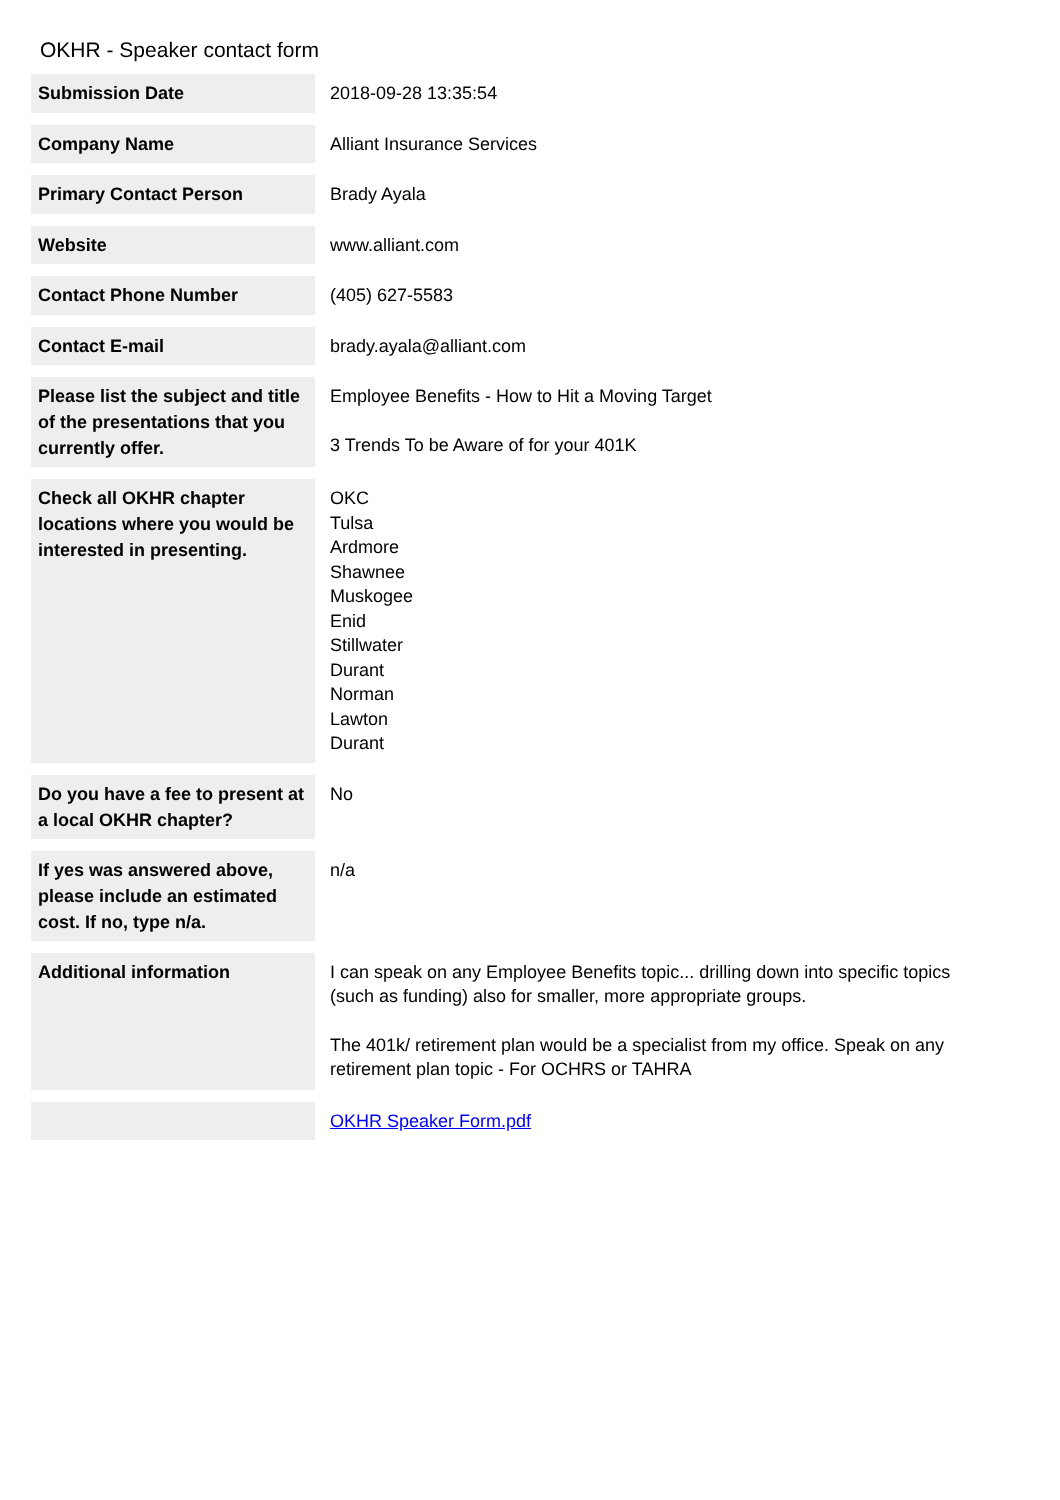OKHR - Speaker contact form
| Submission Date | 2018-09-28 13:35:54 |
| Company Name | Alliant Insurance Services |
| Primary Contact Person | Brady Ayala |
| Website | www.alliant.com |
| Contact Phone Number | (405) 627-5583 |
| Contact E-mail | brady.ayala@alliant.com |
| Please list the subject and title of the presentations that you currently offer. | Employee Benefits - How to Hit a Moving Target 3 Trends To be Aware of for your 401K |
| Check all OKHR chapter locations where you would be interested in presenting. | OKC Tulsa Ardmore Shawnee Muskogee Enid Stillwater Durant Norman Lawton Durant |
| Do you have a fee to present at a local OKHR chapter? | No |
| If yes was answered above, please include an estimated cost. If no, type n/a. | n/a |
| Additional information | I can speak on any Employee Benefits topic... drilling down into specific topics (such as funding) also for smaller, more appropriate groups. The 401k/ retirement plan would be a specialist from my office. Speak on any retirement plan topic - For OCHRS or TAHRA |
| | OKHR Speaker Form.pdf |